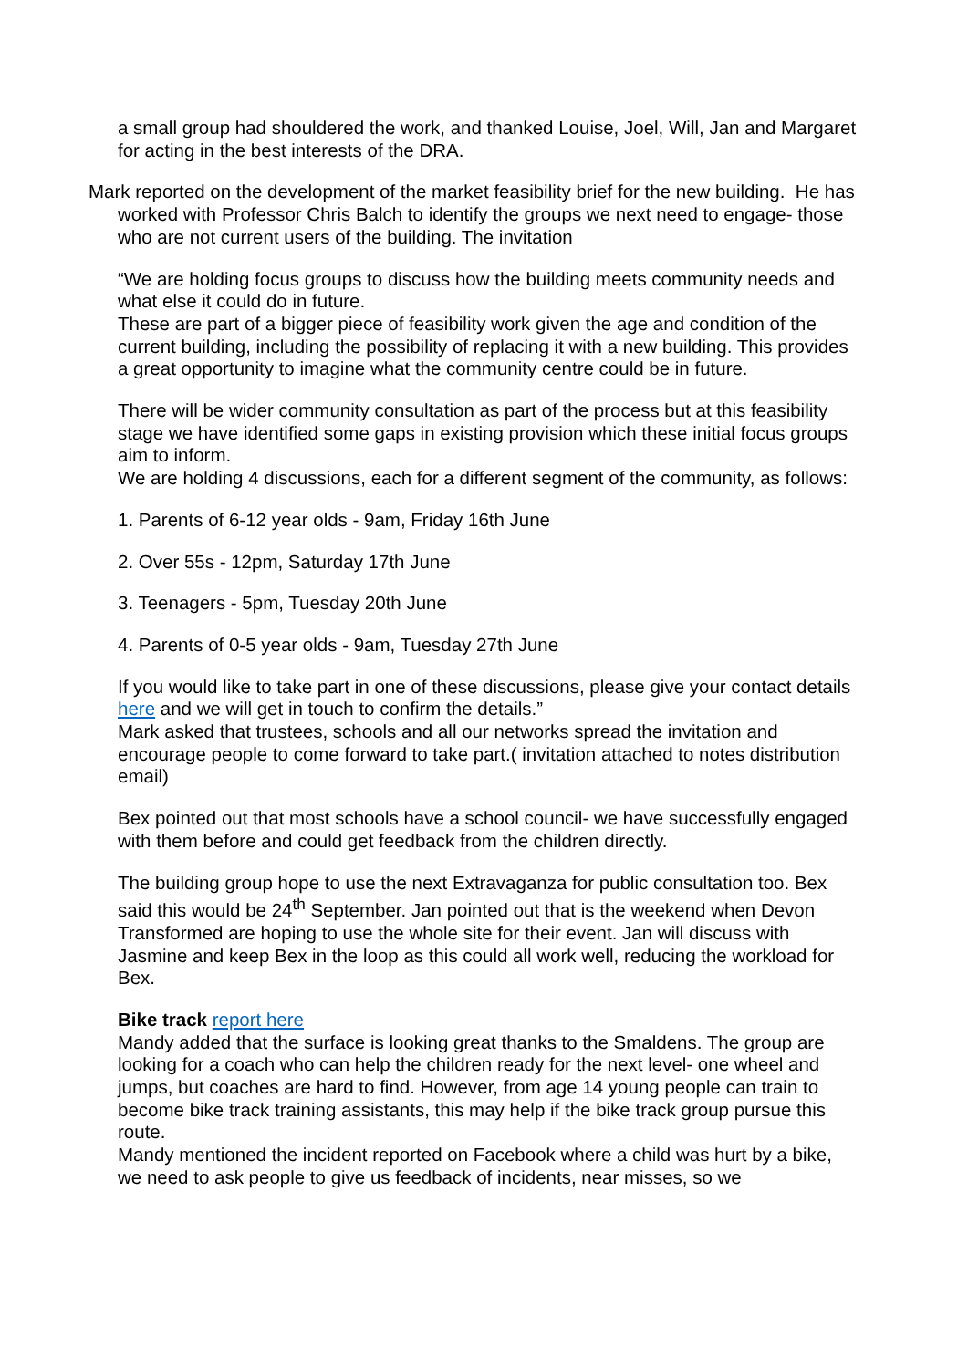a small group had shouldered the work, and thanked Louise, Joel, Will, Jan and Margaret for acting in the best interests of the DRA.
Mark reported on the development of the market feasibility brief for the new building. He has worked with Professor Chris Balch to identify the groups we next need to engage- those who are not current users of the building. The invitation
“We are holding focus groups to discuss how the building meets community needs and what else it could do in future.
These are part of a bigger piece of feasibility work given the age and condition of the current building, including the possibility of replacing it with a new building. This provides a great opportunity to imagine what the community centre could be in future.
There will be wider community consultation as part of the process but at this feasibility stage we have identified some gaps in existing provision which these initial focus groups aim to inform.
We are holding 4 discussions, each for a different segment of the community, as follows:
1. Parents of 6-12 year olds - 9am, Friday 16th June
2. Over 55s - 12pm, Saturday 17th June
3. Teenagers - 5pm, Tuesday 20th June
4. Parents of 0-5 year olds - 9am, Tuesday 27th June
If you would like to take part in one of these discussions, please give your contact details here and we will get in touch to confirm the details.”
Mark asked that trustees, schools and all our networks spread the invitation and encourage people to come forward to take part.( invitation attached to notes distribution email)
Bex pointed out that most schools have a school council- we have successfully engaged with them before and could get feedback from the children directly.
The building group hope to use the next Extravaganza for public consultation too. Bex said this would be 24<sup>th</sup> September. Jan pointed out that is the weekend when Devon Transformed are hoping to use the whole site for their event. Jan will discuss with Jasmine and keep Bex in the loop as this could all work well, reducing the workload for Bex.
Bike track report here
Mandy added that the surface is looking great thanks to the Smaldens. The group are looking for a coach who can help the children ready for the next level- one wheel and jumps, but coaches are hard to find. However, from age 14 young people can train to become bike track training assistants, this may help if the bike track group pursue this route.
Mandy mentioned the incident reported on Facebook where a child was hurt by a bike, we need to ask people to give us feedback of incidents, near misses, so we